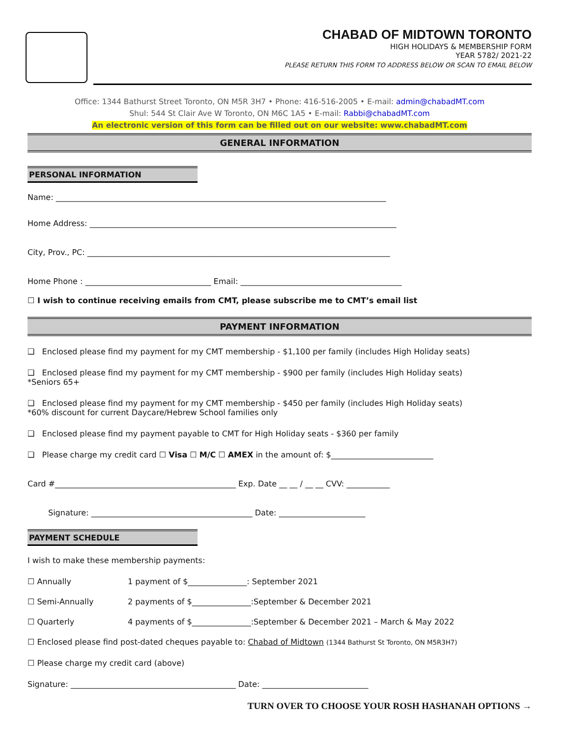CHABAD OF MIDTOWN TORONTO
HIGH HOLIDAYS & MEMBERSHIP FORM
YEAR 5782/ 2021-22
PLEASE RETURN THIS FORM TO ADDRESS BELOW OR SCAN TO EMAIL BELOW
Office: 1344 Bathurst Street Toronto, ON M5R 3H7 • Phone: 416-516-2005 • E-mail: admin@chabadMT.com
Shul: 544 St Clair Ave W Toronto, ON M6C 1A5 • E-mail: Rabbi@chabadMT.com
An electronic version of this form can be filled out on our website: www.chabadMT.com
GENERAL INFORMATION
PERSONAL INFORMATION
Name: ____________________________________________________________________________________
Home Address: ______________________________________________________________________________
City, Prov., PC: _____________________________________________________________________________
Home Phone : ________________________________ Email: _________________________________________
☐ I wish to continue receiving emails from CMT, please subscribe me to CMT’s email list
PAYMENT INFORMATION
❑ Enclosed please find my payment for my CMT membership - $1,100 per family (includes High Holiday seats)
❑ Enclosed please find my payment for my CMT membership - $900 per family (includes High Holiday seats)
*Seniors 65+
❑ Enclosed please find my payment for my CMT membership - $450 per family (includes High Holiday seats)
*60% discount for current Daycare/Hebrew School families only
❑ Enclosed please find my payment payable to CMT for High Holiday seats - $360 per family
❑ Please charge my credit card ☐ Visa ☐ M/C ☐ AMEX in the amount of: $__________________________
Card #______________________________________________ Exp. Date __ __ / __ __ CVV: ___________
Signature: _________________________________________ Date: ______________________
PAYMENT SCHEDULE
I wish to make these membership payments:
☐ Annually 1 payment of $_______________: September 2021
☐ Semi-Annually 2 payments of $_______________:September & December 2021
☐ Quarterly 4 payments of $_______________:September & December 2021 – March & May 2022
☐ Enclosed please find post-dated cheques payable to: Chabad of Midtown (1344 Bathurst St Toronto, ON M5R3H7)
☐ Please charge my credit card (above)
Signature: __________________________________________ Date: ___________________________
TURN OVER TO CHOOSE YOUR ROSH HASHANAH OPTIONS →